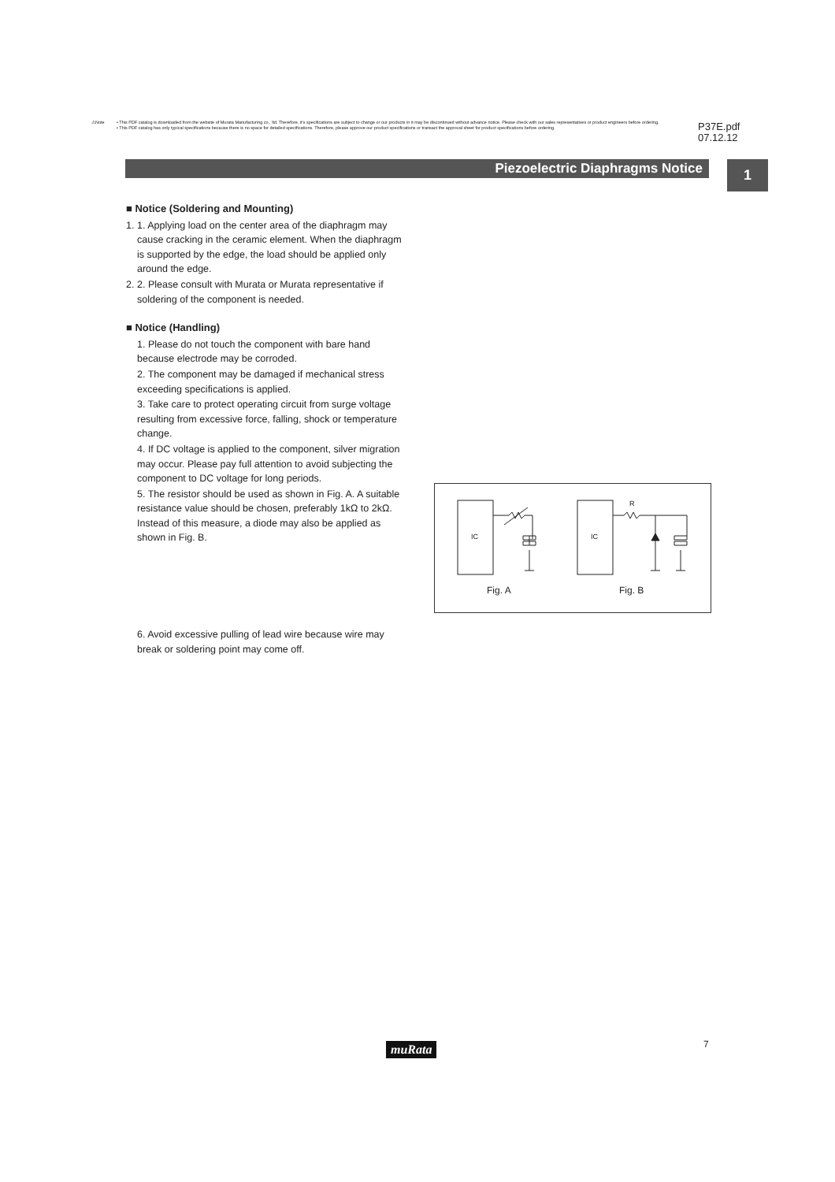⚠Note • This PDF catalog is downloaded from the website of Murata Manufacturing co., ltd. Therefore, it's specifications are subject to change or our products in it may be discontinued without advance notice. Please check with our sales representatives or product engineers before ordering.
• This PDF catalog has only typical specifications because there is no space for detailed specifications. Therefore, please approve our product specifications or transact the approval sheet for product specifications before ordering.
P37E.pdf
07.12.12
Piezoelectric Diaphragms Notice 1
■ Notice (Soldering and Mounting)
1. 1. Applying load on the center area of the diaphragm may cause cracking in the ceramic element. When the diaphragm is supported by the edge, the load should be applied only around the edge.
2. 2. Please consult with Murata or Murata representative if soldering of the component is needed.
■ Notice (Handling)
1. Please do not touch the component with bare hand because electrode may be corroded.
2. The component may be damaged if mechanical stress exceeding specifications is applied.
3. Take care to protect operating circuit from surge voltage resulting from excessive force, falling, shock or temperature change.
4. If DC voltage is applied to the component, silver migration may occur. Please pay full attention to avoid subjecting the component to DC voltage for long periods.
5. The resistor should be used as shown in Fig. A. A suitable resistance value should be chosen, preferably 1kΩ to 2kΩ. Instead of this measure, a diode may also be applied as shown in Fig. B.
6. Avoid excessive pulling of lead wire because wire may break or soldering point may come off.
IC
Fig. A
IC
R
Fig. B
muRata 7